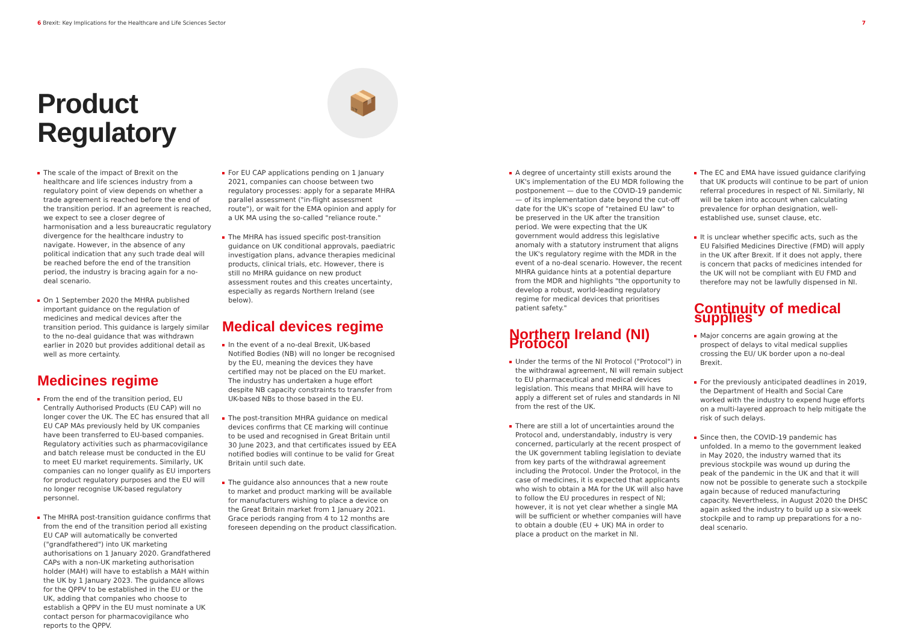6 Brexit: Key Implications for the Healthcare and Life Sciences Sector
7
Product
Regulatory
📦
The scale of the impact of Brexit on the healthcare and life sciences industry from a regulatory point of view depends on whether a trade agreement is reached before the end of the transition period. If an agreement is reached, we expect to see a closer degree of harmonisation and a less bureaucratic regulatory divergence for the healthcare industry to navigate. However, in the absence of any political indication that any such trade deal will be reached before the end of the transition period, the industry is bracing again for a no-deal scenario.
On 1 September 2020 the MHRA published important guidance on the regulation of medicines and medical devices after the transition period. This guidance is largely similar to the no-deal guidance that was withdrawn earlier in 2020 but provides additional detail as well as more certainty.
Medicines regime
From the end of the transition period, EU Centrally Authorised Products (EU CAP) will no longer cover the UK. The EC has ensured that all EU CAP MAs previously held by UK companies have been transferred to EU-based companies. Regulatory activities such as pharmacovigilance and batch release must be conducted in the EU to meet EU market requirements. Similarly, UK companies can no longer qualify as EU importers for product regulatory purposes and the EU will no longer recognise UK-based regulatory personnel.
The MHRA post-transition guidance confirms that from the end of the transition period all existing EU CAP will automatically be converted ("grandfathered") into UK marketing authorisations on 1 January 2020. Grandfathered CAPs with a non-UK marketing authorisation holder (MAH) will have to establish a MAH within the UK by 1 January 2023. The guidance allows for the QPPV to be established in the EU or the UK, adding that companies who choose to establish a QPPV in the EU must nominate a UK contact person for pharmacovigilance who reports to the QPPV.
For EU CAP applications pending on 1 January 2021, companies can choose between two regulatory processes: apply for a separate MHRA parallel assessment ("in-flight assessment route"), or wait for the EMA opinion and apply for a UK MA using the so-called "reliance route."
The MHRA has issued specific post-transition guidance on UK conditional approvals, paediatric investigation plans, advance therapies medicinal products, clinical trials, etc. However, there is still no MHRA guidance on new product assessment routes and this creates uncertainty, especially as regards Northern Ireland (see below).
Medical devices regime
In the event of a no-deal Brexit, UK-based Notified Bodies (NB) will no longer be recognised by the EU, meaning the devices they have certified may not be placed on the EU market. The industry has undertaken a huge effort despite NB capacity constraints to transfer from UK-based NBs to those based in the EU.
The post-transition MHRA guidance on medical devices confirms that CE marking will continue to be used and recognised in Great Britain until 30 June 2023, and that certificates issued by EEA notified bodies will continue to be valid for Great Britain until such date.
The guidance also announces that a new route to market and product marking will be available for manufacturers wishing to place a device on the Great Britain market from 1 January 2021. Grace periods ranging from 4 to 12 months are foreseen depending on the product classification.
A degree of uncertainty still exists around the UK's implementation of the EU MDR following the postponement — due to the COVID-19 pandemic — of its implementation date beyond the cut-off date for the UK's scope of "retained EU law" to be preserved in the UK after the transition period. We were expecting that the UK government would address this legislative anomaly with a statutory instrument that aligns the UK's regulatory regime with the MDR in the event of a no-deal scenario. However, the recent MHRA guidance hints at a potential departure from the MDR and highlights "the opportunity to develop a robust, world-leading regulatory regime for medical devices that prioritises patient safety."
Northern Ireland (NI) Protocol
Under the terms of the NI Protocol ("Protocol") in the withdrawal agreement, NI will remain subject to EU pharmaceutical and medical devices legislation. This means that MHRA will have to apply a different set of rules and standards in NI from the rest of the UK.
There are still a lot of uncertainties around the Protocol and, understandably, industry is very concerned, particularly at the recent prospect of the UK government tabling legislation to deviate from key parts of the withdrawal agreement including the Protocol. Under the Protocol, in the case of medicines, it is expected that applicants who wish to obtain a MA for the UK will also have to follow the EU procedures in respect of NI; however, it is not yet clear whether a single MA will be sufficient or whether companies will have to obtain a double (EU + UK) MA in order to place a product on the market in NI.
The EC and EMA have issued guidance clarifying that UK products will continue to be part of union referral procedures in respect of NI. Similarly, NI will be taken into account when calculating prevalence for orphan designation, well-established use, sunset clause, etc.
It is unclear whether specific acts, such as the EU Falsified Medicines Directive (FMD) will apply in the UK after Brexit. If it does not apply, there is concern that packs of medicines intended for the UK will not be compliant with EU FMD and therefore may not be lawfully dispensed in NI.
Continuity of medical supplies
Major concerns are again growing at the prospect of delays to vital medical supplies crossing the EU/ UK border upon a no-deal Brexit.
For the previously anticipated deadlines in 2019, the Department of Health and Social Care worked with the industry to expend huge efforts on a multi-layered approach to help mitigate the risk of such delays.
Since then, the COVID-19 pandemic has unfolded. In a memo to the government leaked in May 2020, the industry warned that its previous stockpile was wound up during the peak of the pandemic in the UK and that it will now not be possible to generate such a stockpile again because of reduced manufacturing capacity. Nevertheless, in August 2020 the DHSC again asked the industry to build up a six-week stockpile and to ramp up preparations for a no-deal scenario.